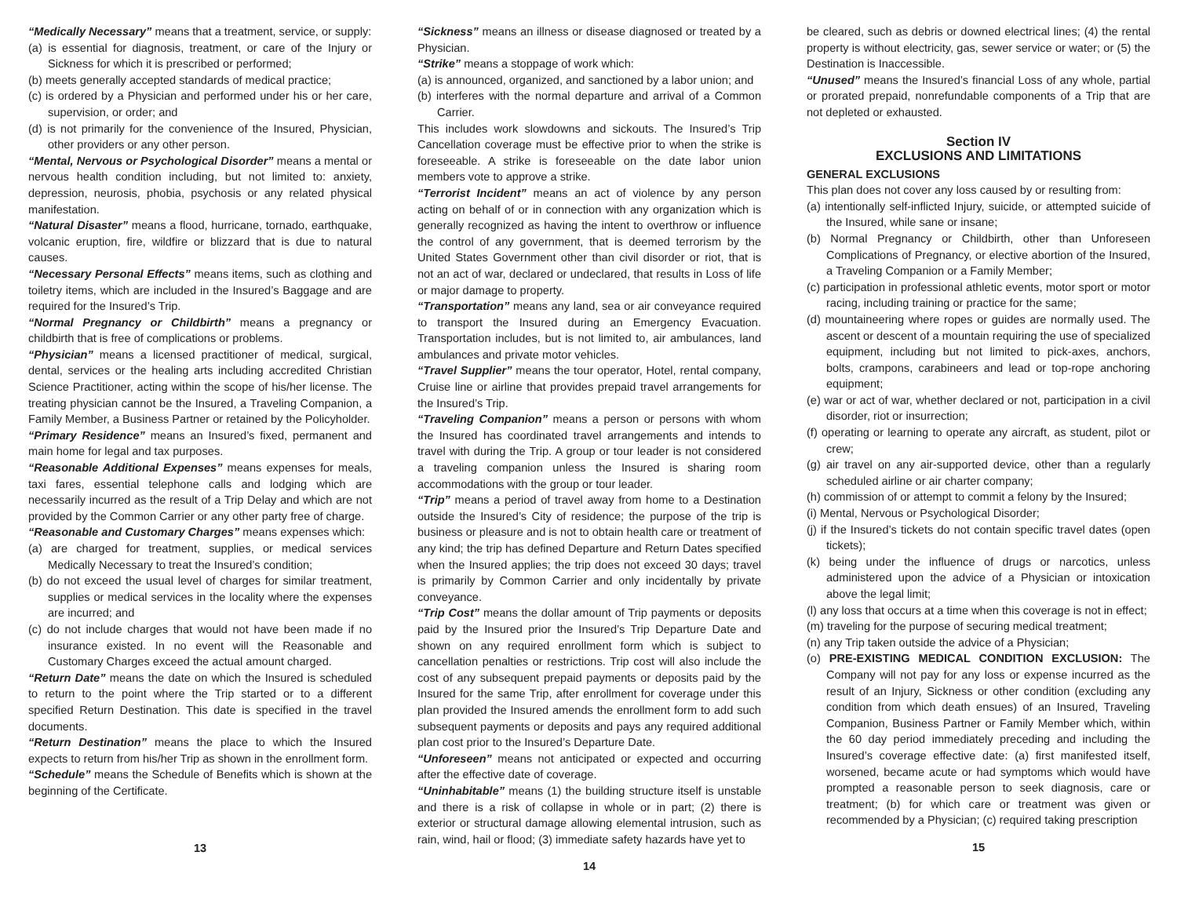“Medically Necessary” means that a treatment, service, or supply:
(a) is essential for diagnosis, treatment, or care of the Injury or Sickness for which it is prescribed or performed;
(b) meets generally accepted standards of medical practice;
(c) is ordered by a Physician and performed under his or her care, supervision, or order; and
(d) is not primarily for the convenience of the Insured, Physician, other providers or any other person.
“Mental, Nervous or Psychological Disorder” means a mental or nervous health condition including, but not limited to: anxiety, depression, neurosis, phobia, psychosis or any related physical manifestation.
“Natural Disaster” means a flood, hurricane, tornado, earthquake, volcanic eruption, fire, wildfire or blizzard that is due to natural causes.
“Necessary Personal Effects” means items, such as clothing and toiletry items, which are included in the Insured’s Baggage and are required for the Insured’s Trip.
“Normal Pregnancy or Childbirth” means a pregnancy or childbirth that is free of complications or problems.
“Physician” means a licensed practitioner of medical, surgical, dental, services or the healing arts including accredited Christian Science Practitioner, acting within the scope of his/her license. The treating physician cannot be the Insured, a Traveling Companion, a Family Member, a Business Partner or retained by the Policyholder.
“Primary Residence” means an Insured’s fixed, permanent and main home for legal and tax purposes.
“Reasonable Additional Expenses” means expenses for meals, taxi fares, essential telephone calls and lodging which are necessarily incurred as the result of a Trip Delay and which are not provided by the Common Carrier or any other party free of charge.
“Reasonable and Customary Charges” means expenses which:
(a) are charged for treatment, supplies, or medical services Medically Necessary to treat the Insured’s condition;
(b) do not exceed the usual level of charges for similar treatment, supplies or medical services in the locality where the expenses are incurred; and
(c) do not include charges that would not have been made if no insurance existed. In no event will the Reasonable and Customary Charges exceed the actual amount charged.
“Return Date” means the date on which the Insured is scheduled to return to the point where the Trip started or to a different specified Return Destination. This date is specified in the travel documents.
“Return Destination” means the place to which the Insured expects to return from his/her Trip as shown in the enrollment form.
“Schedule” means the Schedule of Benefits which is shown at the beginning of the Certificate.
13
“Sickness” means an illness or disease diagnosed or treated by a Physician.
“Strike” means a stoppage of work which:
(a) is announced, organized, and sanctioned by a labor union; and
(b) interferes with the normal departure and arrival of a Common Carrier.
This includes work slowdowns and sickouts. The Insured’s Trip Cancellation coverage must be effective prior to when the strike is foreseeable. A strike is foreseeable on the date labor union members vote to approve a strike.
“Terrorist Incident” means an act of violence by any person acting on behalf of or in connection with any organization which is generally recognized as having the intent to overthrow or influence the control of any government, that is deemed terrorism by the United States Government other than civil disorder or riot, that is not an act of war, declared or undeclared, that results in Loss of life or major damage to property.
“Transportation” means any land, sea or air conveyance required to transport the Insured during an Emergency Evacuation. Transportation includes, but is not limited to, air ambulances, land ambulances and private motor vehicles.
“Travel Supplier” means the tour operator, Hotel, rental company, Cruise line or airline that provides prepaid travel arrangements for the Insured’s Trip.
“Traveling Companion” means a person or persons with whom the Insured has coordinated travel arrangements and intends to travel with during the Trip. A group or tour leader is not considered a traveling companion unless the Insured is sharing room accommodations with the group or tour leader.
“Trip” means a period of travel away from home to a Destination outside the Insured’s City of residence; the purpose of the trip is business or pleasure and is not to obtain health care or treatment of any kind; the trip has defined Departure and Return Dates specified when the Insured applies; the trip does not exceed 30 days; travel is primarily by Common Carrier and only incidentally by private conveyance.
“Trip Cost” means the dollar amount of Trip payments or deposits paid by the Insured prior the Insured’s Trip Departure Date and shown on any required enrollment form which is subject to cancellation penalties or restrictions. Trip cost will also include the cost of any subsequent prepaid payments or deposits paid by the Insured for the same Trip, after enrollment for coverage under this plan provided the Insured amends the enrollment form to add such subsequent payments or deposits and pays any required additional plan cost prior to the Insured’s Departure Date.
“Unforeseen” means not anticipated or expected and occurring after the effective date of coverage.
“Uninhabitable” means (1) the building structure itself is unstable and there is a risk of collapse in whole or in part; (2) there is exterior or structural damage allowing elemental intrusion, such as rain, wind, hail or flood; (3) immediate safety hazards have yet to
14
be cleared, such as debris or downed electrical lines; (4) the rental property is without electricity, gas, sewer service or water; or (5) the Destination is Inaccessible.
“Unused” means the Insured’s financial Loss of any whole, partial or prorated prepaid, nonrefundable components of a Trip that are not depleted or exhausted.
Section IV
EXCLUSIONS AND LIMITATIONS
GENERAL EXCLUSIONS
This plan does not cover any loss caused by or resulting from:
(a) intentionally self-inflicted Injury, suicide, or attempted suicide of the Insured, while sane or insane;
(b) Normal Pregnancy or Childbirth, other than Unforeseen Complications of Pregnancy, or elective abortion of the Insured, a Traveling Companion or a Family Member;
(c) participation in professional athletic events, motor sport or motor racing, including training or practice for the same;
(d) mountaineering where ropes or guides are normally used. The ascent or descent of a mountain requiring the use of specialized equipment, including but not limited to pick-axes, anchors, bolts, crampons, carabineers and lead or top-rope anchoring equipment;
(e) war or act of war, whether declared or not, participation in a civil disorder, riot or insurrection;
(f) operating or learning to operate any aircraft, as student, pilot or crew;
(g) air travel on any air-supported device, other than a regularly scheduled airline or air charter company;
(h) commission of or attempt to commit a felony by the Insured;
(i) Mental, Nervous or Psychological Disorder;
(j) if the Insured’s tickets do not contain specific travel dates (open tickets);
(k) being under the influence of drugs or narcotics, unless administered upon the advice of a Physician or intoxication above the legal limit;
(l) any loss that occurs at a time when this coverage is not in effect;
(m) traveling for the purpose of securing medical treatment;
(n) any Trip taken outside the advice of a Physician;
(o) PRE-EXISTING MEDICAL CONDITION EXCLUSION: The Company will not pay for any loss or expense incurred as the result of an Injury, Sickness or other condition (excluding any condition from which death ensues) of an Insured, Traveling Companion, Business Partner or Family Member which, within the 60 day period immediately preceding and including the Insured’s coverage effective date: (a) first manifested itself, worsened, became acute or had symptoms which would have prompted a reasonable person to seek diagnosis, care or treatment; (b) for which care or treatment was given or recommended by a Physician; (c) required taking prescription
15